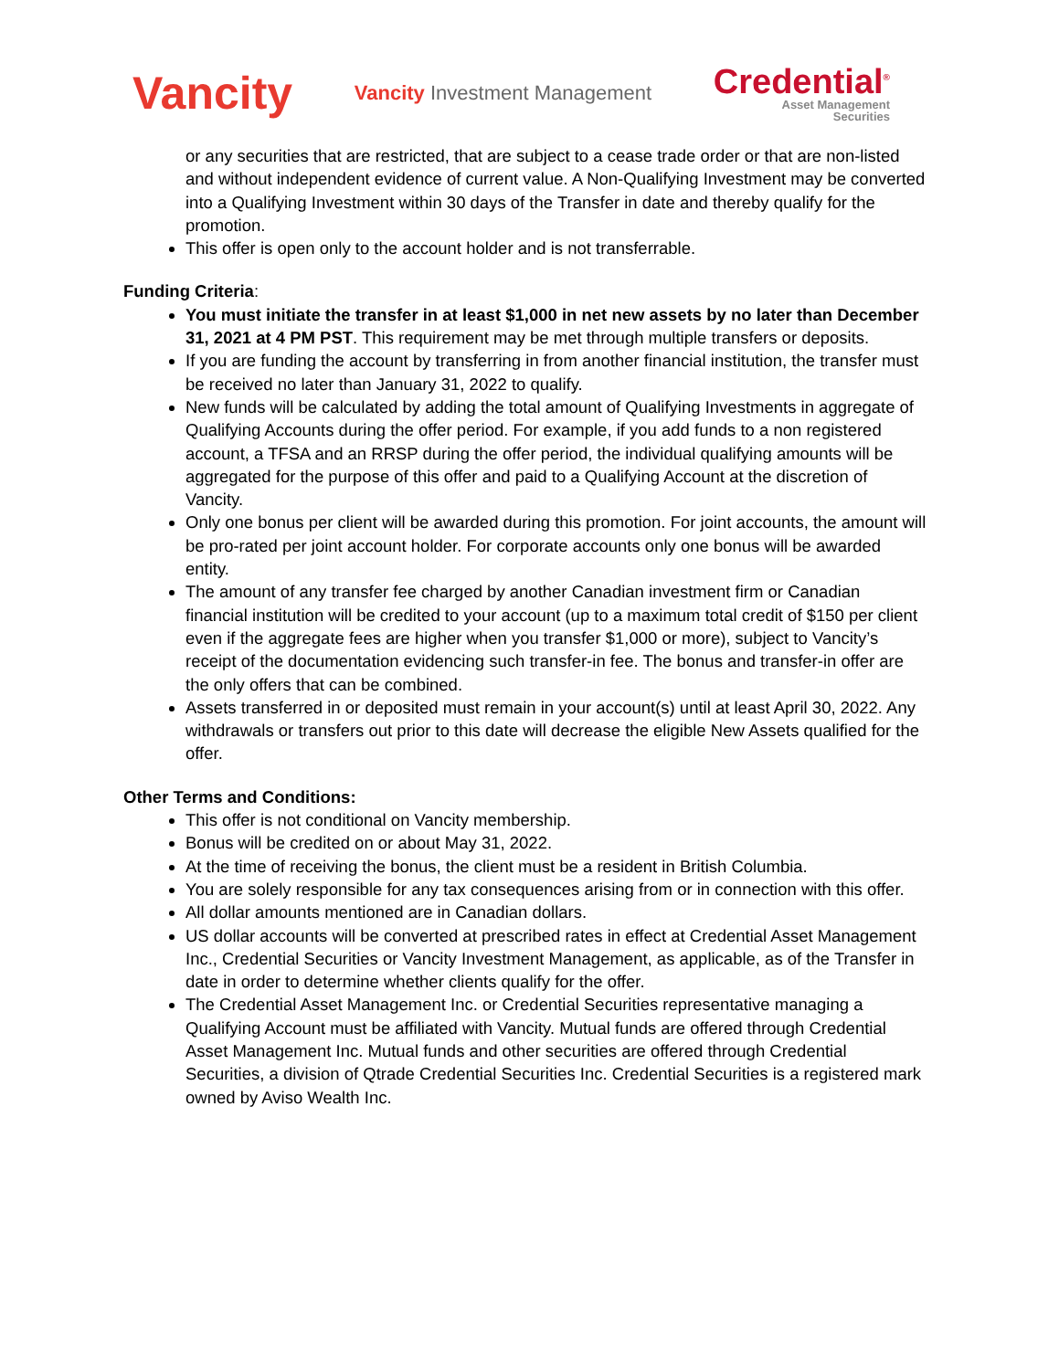Vancity
Vancity Investment Management
Credential<sup>®</sup>
Asset Management
Securities
or any securities that are restricted, that are subject to a cease trade order or that are non-listed and without independent evidence of current value. A Non-Qualifying Investment may be converted into a Qualifying Investment within 30 days of the Transfer in date and thereby qualify for the promotion.
This offer is open only to the account holder and is not transferrable.
Funding Criteria:
You must initiate the transfer in at least $1,000 in net new assets by no later than December 31, 2021 at 4 PM PST. This requirement may be met through multiple transfers or deposits.
If you are funding the account by transferring in from another financial institution, the transfer must be received no later than January 31, 2022 to qualify.
New funds will be calculated by adding the total amount of Qualifying Investments in aggregate of Qualifying Accounts during the offer period. For example, if you add funds to a non registered account, a TFSA and an RRSP during the offer period, the individual qualifying amounts will be aggregated for the purpose of this offer and paid to a Qualifying Account at the discretion of Vancity.
Only one bonus per client will be awarded during this promotion. For joint accounts, the amount will be pro-rated per joint account holder. For corporate accounts only one bonus will be awarded entity.
The amount of any transfer fee charged by another Canadian investment firm or Canadian financial institution will be credited to your account (up to a maximum total credit of $150 per client even if the aggregate fees are higher when you transfer $1,000 or more), subject to Vancity’s receipt of the documentation evidencing such transfer-in fee. The bonus and transfer-in offer are the only offers that can be combined.
Assets transferred in or deposited must remain in your account(s) until at least April 30, 2022. Any withdrawals or transfers out prior to this date will decrease the eligible New Assets qualified for the offer.
Other Terms and Conditions:
This offer is not conditional on Vancity membership.
Bonus will be credited on or about May 31, 2022.
At the time of receiving the bonus, the client must be a resident in British Columbia.
You are solely responsible for any tax consequences arising from or in connection with this offer.
All dollar amounts mentioned are in Canadian dollars.
US dollar accounts will be converted at prescribed rates in effect at Credential Asset Management Inc., Credential Securities or Vancity Investment Management, as applicable, as of the Transfer in date in order to determine whether clients qualify for the offer.
The Credential Asset Management Inc. or Credential Securities representative managing a Qualifying Account must be affiliated with Vancity. Mutual funds are offered through Credential Asset Management Inc. Mutual funds and other securities are offered through Credential Securities, a division of Qtrade Credential Securities Inc. Credential Securities is a registered mark owned by Aviso Wealth Inc.